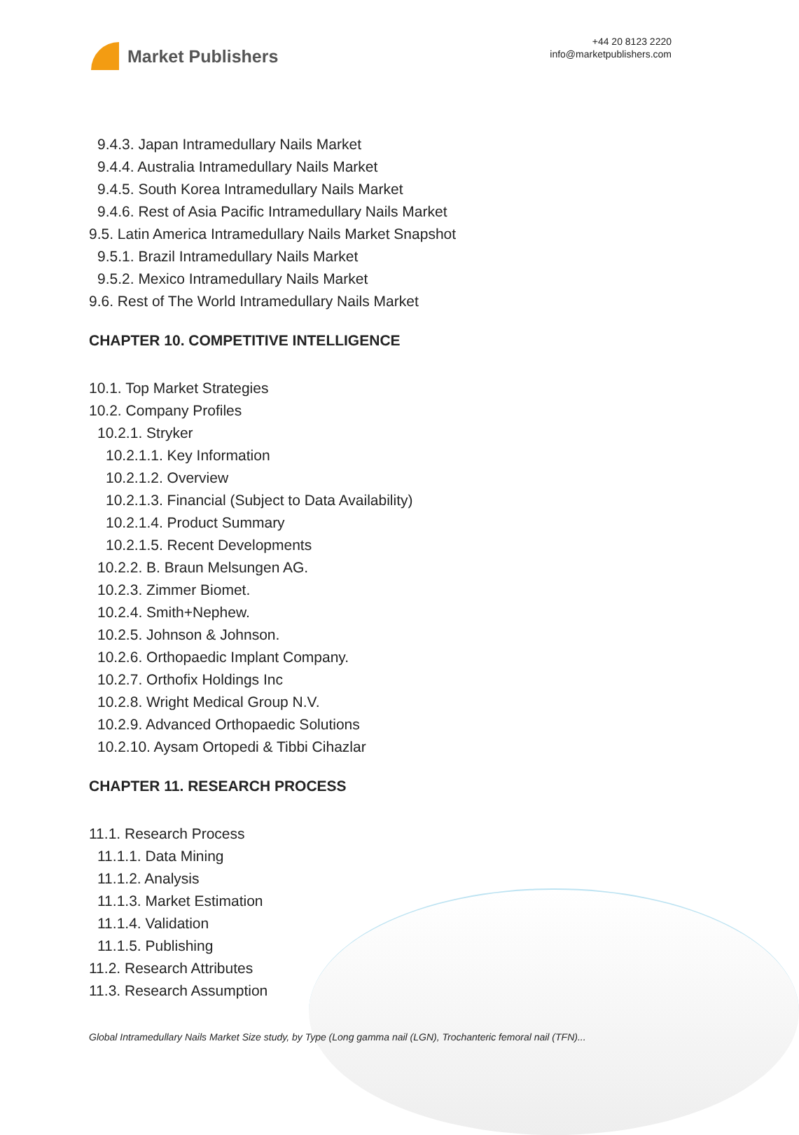Market Publishers
+44 20 8123 2220
info@marketpublishers.com
9.4.3. Japan Intramedullary Nails Market
9.4.4. Australia Intramedullary Nails Market
9.4.5. South Korea Intramedullary Nails Market
9.4.6. Rest of Asia Pacific Intramedullary Nails Market
9.5. Latin America Intramedullary Nails Market Snapshot
9.5.1. Brazil Intramedullary Nails Market
9.5.2. Mexico Intramedullary Nails Market
9.6. Rest of The World Intramedullary Nails Market
CHAPTER 10. COMPETITIVE INTELLIGENCE
10.1. Top Market Strategies
10.2. Company Profiles
10.2.1. Stryker
10.2.1.1. Key Information
10.2.1.2. Overview
10.2.1.3. Financial (Subject to Data Availability)
10.2.1.4. Product Summary
10.2.1.5. Recent Developments
10.2.2. B. Braun Melsungen AG.
10.2.3. Zimmer Biomet.
10.2.4. Smith+Nephew.
10.2.5. Johnson & Johnson.
10.2.6. Orthopaedic Implant Company.
10.2.7. Orthofix Holdings Inc
10.2.8. Wright Medical Group N.V.
10.2.9. Advanced Orthopaedic Solutions
10.2.10. Aysam Ortopedi & Tibbi Cihazlar
CHAPTER 11. RESEARCH PROCESS
11.1. Research Process
11.1.1. Data Mining
11.1.2. Analysis
11.1.3. Market Estimation
11.1.4. Validation
11.1.5. Publishing
11.2. Research Attributes
11.3. Research Assumption
Global Intramedullary Nails Market Size study, by Type (Long gamma nail (LGN), Trochanteric femoral nail (TFN)...